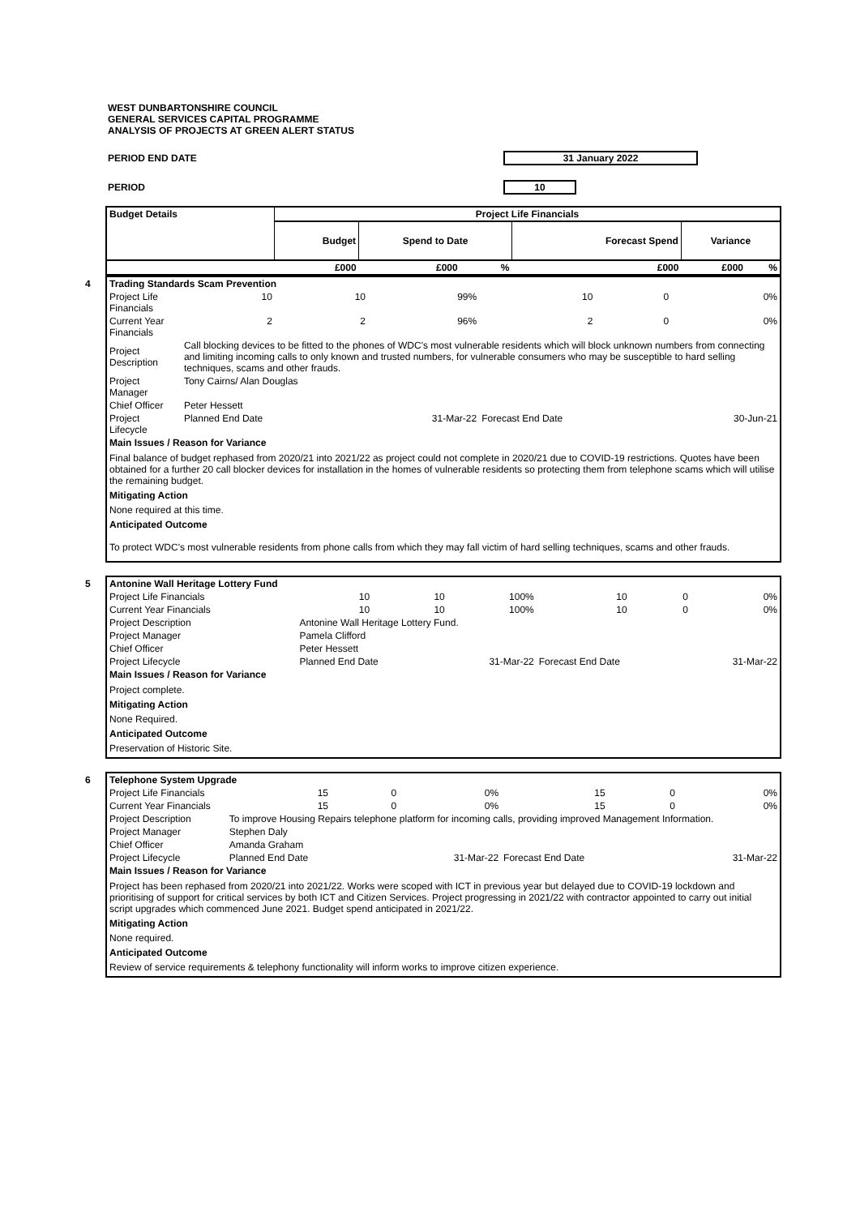WEST DUNBARTONSHIRE COUNCIL
GENERAL SERVICES CAPITAL PROGRAMME
ANALYSIS OF PROJECTS AT GREEN ALERT STATUS
PERIOD END DATE 31 January 2022
PERIOD 10
| Budget Details | Project Life Financials | | | | | |
| --- | --- | --- | --- | --- | --- | --- |
| | Budget | Spend to Date | | Forecast Spend | Variance | |
| | £000 | £000 | % | £000 | £000 | % |
| 4 Trading Standards Scam Prevention | | | | | | |
| Project Life Financials | 10 | 10 | 99% | 10 | 0 | 0% |
| Current Year Financials | 2 | 2 | 96% | 2 | 0 | 0% |
| Project Description | Call blocking devices to be fitted to the phones of WDC's most vulnerable residents which will block unknown numbers from connecting and limiting incoming calls to only known and trusted numbers, for vulnerable consumers who may be susceptible to hard selling techniques, scams and other frauds. | | | | | |
| Project Manager | Tony Cairns/ Alan Douglas | | | | | |
| Chief Officer | Peter Hessett | | | | | |
| Project Lifecycle | Planned End Date | | 31-Mar-22 | Forecast End Date | | 30-Jun-21 |
| Main Issues / Reason for Variance | | | | | | |
Final balance of budget rephased from 2020/21 into 2021/22 as project could not complete in 2020/21 due to COVID-19 restrictions. Quotes have been obtained for a further 20 call blocker devices for installation in the homes of vulnerable residents so protecting them from telephone scams which will utilise the remaining budget.
Mitigating Action
None required at this time.
Anticipated Outcome
To protect WDC's most vulnerable residents from phone calls from which they may fall victim of hard selling techniques, scams and other frauds.
| 5 Antonine Wall Heritage Lottery Fund | | | | | | |
| Project Life Financials | 10 | 10 | 100% | 10 | 0 | 0% |
| Current Year Financials | 10 | 10 | 100% | 10 | 0 | 0% |
| Project Description | Antonine Wall Heritage Lottery Fund. | | | | | |
| Project Manager | Pamela Clifford | | | | | |
| Chief Officer | Peter Hessett | | | | | |
| Project Lifecycle | Planned End Date | | 31-Mar-22 | Forecast End Date | | 31-Mar-22 |
| Main Issues / Reason for Variance | | | | | | |
Project complete.
Mitigating Action
None Required.
Anticipated Outcome
Preservation of Historic Site.
| 6 Telephone System Upgrade | | | | | | |
| Project Life Financials | 15 | 0 | 0% | 15 | 0 | 0% |
| Current Year Financials | 15 | 0 | 0% | 15 | 0 | 0% |
| Project Description | To improve Housing Repairs telephone platform for incoming calls, providing improved Management Information. | | | | | |
| Project Manager | Stephen Daly | | | | | |
| Chief Officer | Amanda Graham | | | | | |
| Project Lifecycle | Planned End Date | | 31-Mar-22 | Forecast End Date | | 31-Mar-22 |
| Main Issues / Reason for Variance | | | | | | |
Project has been rephased from 2020/21 into 2021/22. Works were scoped with ICT in previous year but delayed due to COVID-19 lockdown and prioritising of support for critical services by both ICT and Citizen Services. Project progressing in 2021/22 with contractor appointed to carry out initial script upgrades which commenced June 2021. Budget spend anticipated in 2021/22.
Mitigating Action
None required.
Anticipated Outcome
Review of service requirements & telephony functionality will inform works to improve citizen experience.